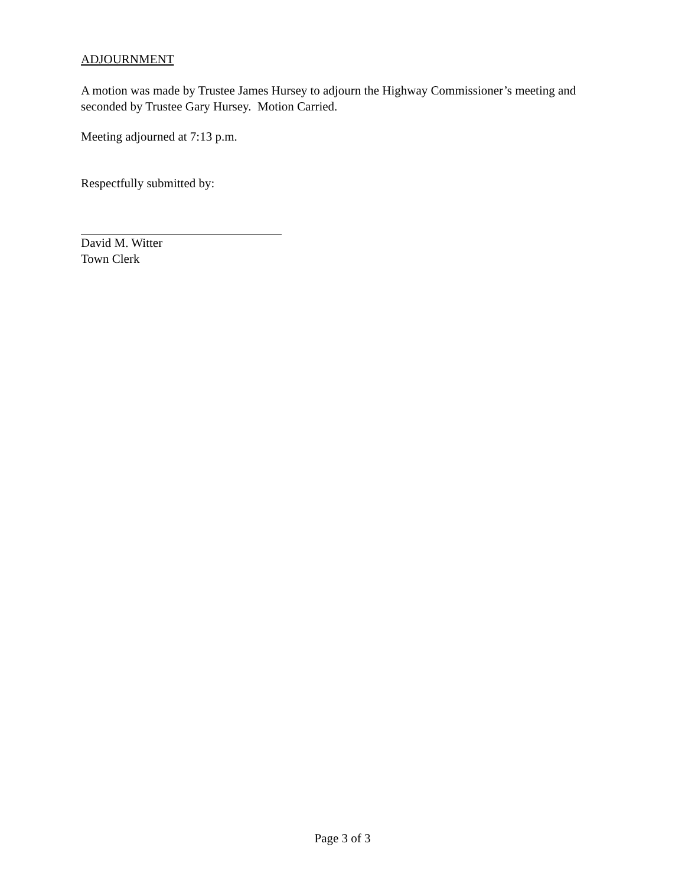ADJOURNMENT
A motion was made by Trustee James Hursey to adjourn the Highway Commissioner’s meeting and seconded by Trustee Gary Hursey. Motion Carried.
Meeting adjourned at 7:13 p.m.
Respectfully submitted by:
David M. Witter
Town Clerk
Page 3 of 3